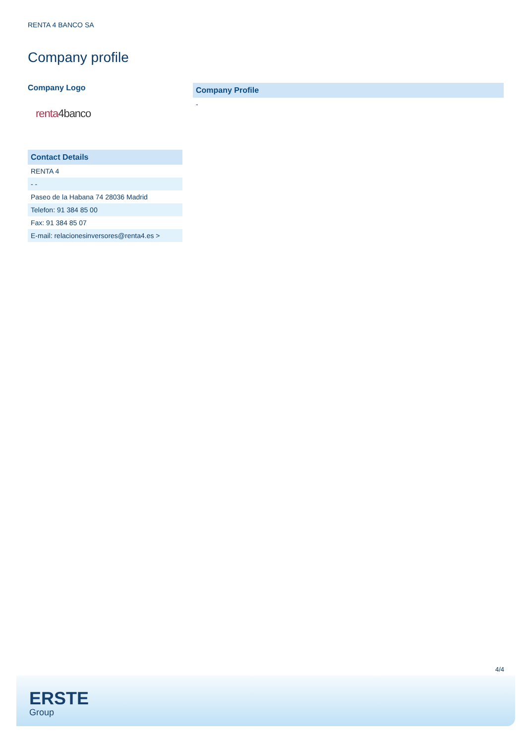RENTA 4 BANCO SA
Company profile
Company Logo
renta 4banco
| Contact Details |
| --- |
| RENTA 4 |
| - - |
| Paseo de la Habana 74 28036 Madrid |
| Telefon: 91 384 85 00 |
| Fax: 91 384 85 07 |
| E-mail: relacionesinversores@renta4.es > |
| Company Profile |
| --- |
| - |
4/4
ERSTE
Group